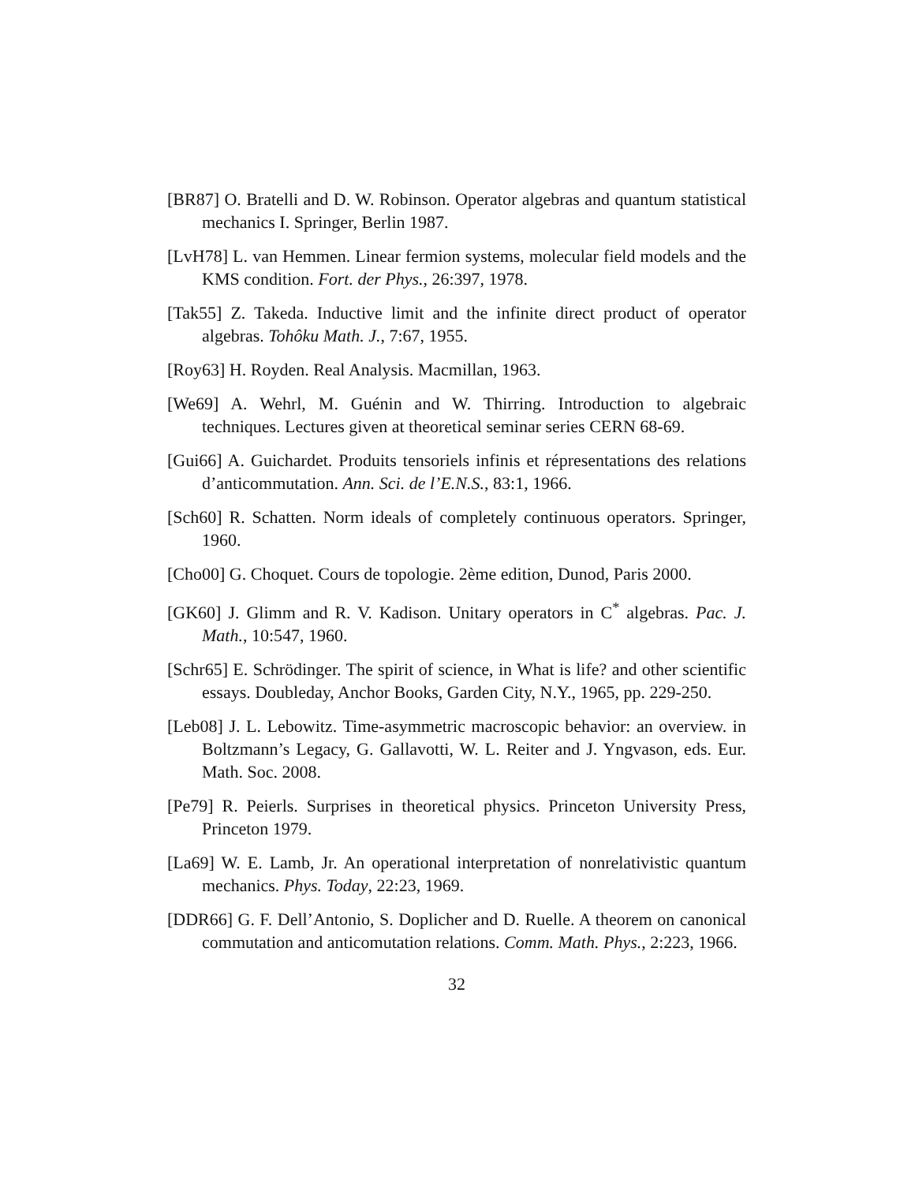[BR87] O. Bratelli and D. W. Robinson. Operator algebras and quantum statistical mechanics I. Springer, Berlin 1987.
[LvH78] L. van Hemmen. Linear fermion systems, molecular field models and the KMS condition. Fort. der Phys., 26:397, 1978.
[Tak55] Z. Takeda. Inductive limit and the infinite direct product of operator algebras. Tohôku Math. J., 7:67, 1955.
[Roy63] H. Royden. Real Analysis. Macmillan, 1963.
[We69] A. Wehrl, M. Guénin and W. Thirring. Introduction to algebraic techniques. Lectures given at theoretical seminar series CERN 68-69.
[Gui66] A. Guichardet. Produits tensoriels infinis et répresentations des relations d’anticommutation. Ann. Sci. de l’E.N.S., 83:1, 1966.
[Sch60] R. Schatten. Norm ideals of completely continuous operators. Springer, 1960.
[Cho00] G. Choquet. Cours de topologie. 2ème edition, Dunod, Paris 2000.
[GK60] J. Glimm and R. V. Kadison. Unitary operators in C<sup>*</sup> algebras. Pac. J. Math., 10:547, 1960.
[Schr65] E. Schrödinger. The spirit of science, in What is life? and other scientific essays. Doubleday, Anchor Books, Garden City, N.Y., 1965, pp. 229-250.
[Leb08] J. L. Lebowitz. Time-asymmetric macroscopic behavior: an overview. in Boltzmann’s Legacy, G. Gallavotti, W. L. Reiter and J. Yngvason, eds. Eur. Math. Soc. 2008.
[Pe79] R. Peierls. Surprises in theoretical physics. Princeton University Press, Princeton 1979.
[La69] W. E. Lamb, Jr. An operational interpretation of nonrelativistic quantum mechanics. Phys. Today, 22:23, 1969.
[DDR66] G. F. Dell’Antonio, S. Doplicher and D. Ruelle. A theorem on canonical commutation and anticomutation relations. Comm. Math. Phys., 2:223, 1966.
32